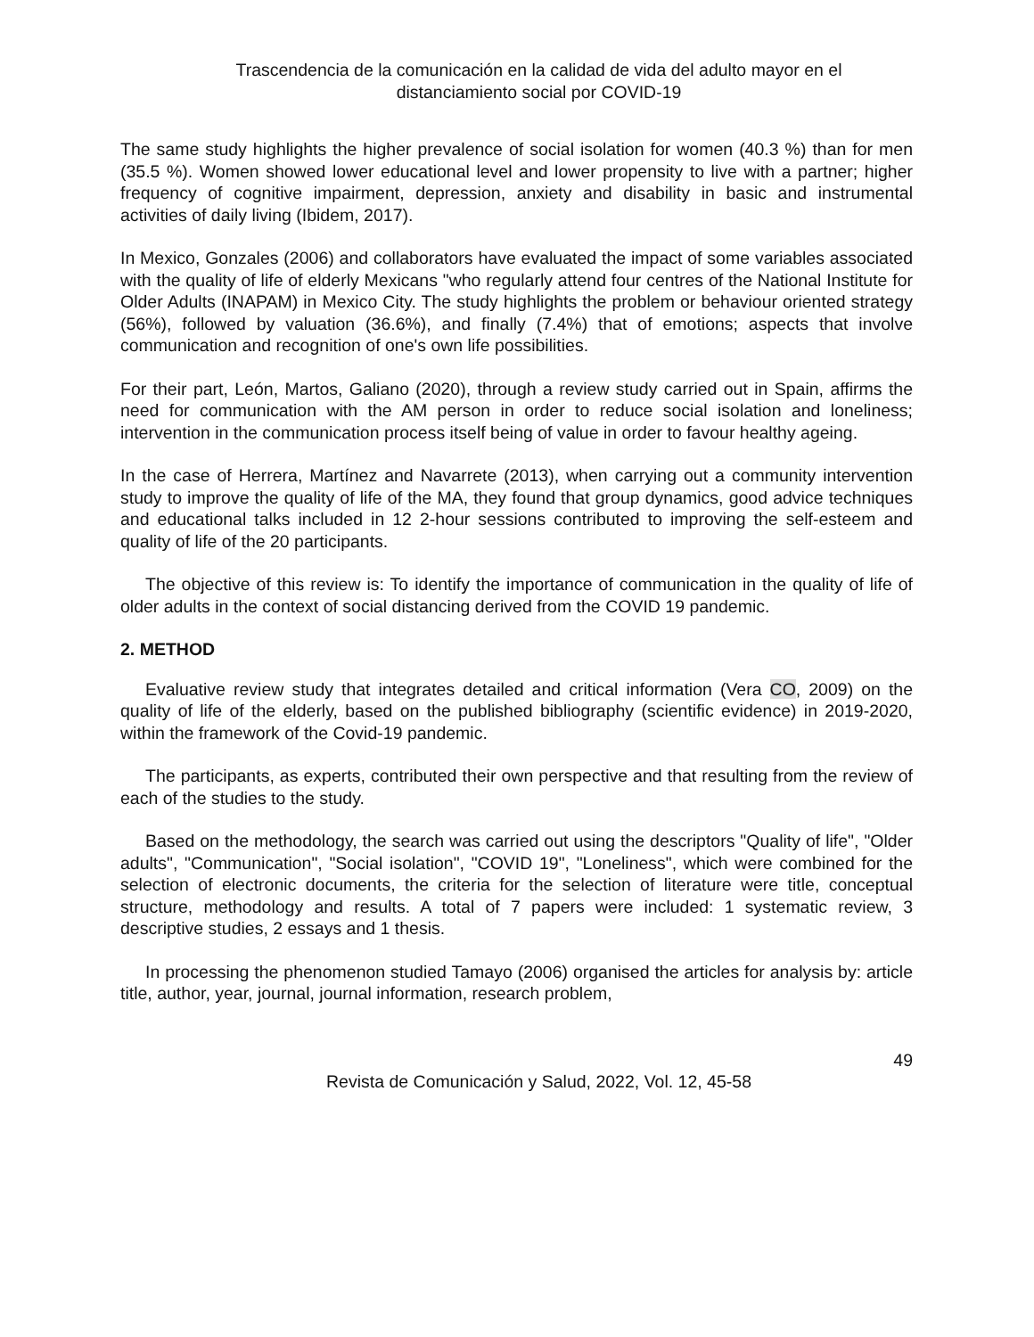Trascendencia de la comunicación en la calidad de vida del adulto mayor en el
distanciamiento social por COVID-19
The same study highlights the higher prevalence of social isolation for women (40.3 %) than for men (35.5 %). Women showed lower educational level and lower propensity to live with a partner; higher frequency of cognitive impairment, depression, anxiety and disability in basic and instrumental activities of daily living (Ibidem, 2017).
In Mexico, Gonzales (2006) and collaborators have evaluated the impact of some variables associated with the quality of life of elderly Mexicans "who regularly attend four centres of the National Institute for Older Adults (INAPAM) in Mexico City. The study highlights the problem or behaviour oriented strategy (56%), followed by valuation (36.6%), and finally (7.4%) that of emotions; aspects that involve communication and recognition of one's own life possibilities.
For their part, León, Martos, Galiano (2020), through a review study carried out in Spain, affirms the need for communication with the AM person in order to reduce social isolation and loneliness; intervention in the communication process itself being of value in order to favour healthy ageing.
In the case of Herrera, Martínez and Navarrete (2013), when carrying out a community intervention study to improve the quality of life of the MA, they found that group dynamics, good advice techniques and educational talks included in 12 2-hour sessions contributed to improving the self-esteem and quality of life of the 20 participants.
The objective of this review is: To identify the importance of communication in the quality of life of older adults in the context of social distancing derived from the COVID 19 pandemic.
2. METHOD
Evaluative review study that integrates detailed and critical information (Vera CO, 2009) on the quality of life of the elderly, based on the published bibliography (scientific evidence) in 2019-2020, within the framework of the Covid-19 pandemic.
The participants, as experts, contributed their own perspective and that resulting from the review of each of the studies to the study.
Based on the methodology, the search was carried out using the descriptors "Quality of life", "Older adults", "Communication", "Social isolation", "COVID 19", "Loneliness", which were combined for the selection of electronic documents, the criteria for the selection of literature were title, conceptual structure, methodology and results. A total of 7 papers were included: 1 systematic review, 3 descriptive studies, 2 essays and 1 thesis.
In processing the phenomenon studied Tamayo (2006) organised the articles for analysis by: article title, author, year, journal, journal information, research problem,
49
Revista de Comunicación y Salud, 2022, Vol. 12, 45-58